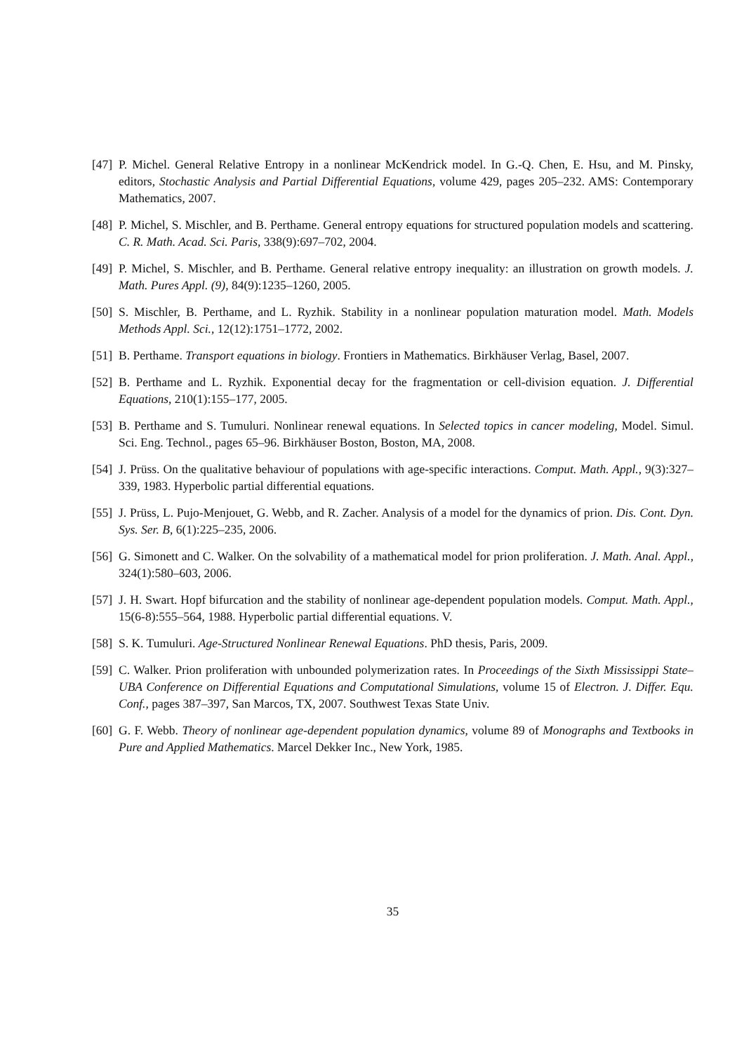[47] P. Michel. General Relative Entropy in a nonlinear McKendrick model. In G.-Q. Chen, E. Hsu, and M. Pinsky, editors, Stochastic Analysis and Partial Differential Equations, volume 429, pages 205–232. AMS: Contemporary Mathematics, 2007.
[48] P. Michel, S. Mischler, and B. Perthame. General entropy equations for structured population models and scattering. C. R. Math. Acad. Sci. Paris, 338(9):697–702, 2004.
[49] P. Michel, S. Mischler, and B. Perthame. General relative entropy inequality: an illustration on growth models. J. Math. Pures Appl. (9), 84(9):1235–1260, 2005.
[50] S. Mischler, B. Perthame, and L. Ryzhik. Stability in a nonlinear population maturation model. Math. Models Methods Appl. Sci., 12(12):1751–1772, 2002.
[51] B. Perthame. Transport equations in biology. Frontiers in Mathematics. Birkhäuser Verlag, Basel, 2007.
[52] B. Perthame and L. Ryzhik. Exponential decay for the fragmentation or cell-division equation. J. Differential Equations, 210(1):155–177, 2005.
[53] B. Perthame and S. Tumuluri. Nonlinear renewal equations. In Selected topics in cancer modeling, Model. Simul. Sci. Eng. Technol., pages 65–96. Birkhäuser Boston, Boston, MA, 2008.
[54] J. Prüss. On the qualitative behaviour of populations with age-specific interactions. Comput. Math. Appl., 9(3):327–339, 1983. Hyperbolic partial differential equations.
[55] J. Prüss, L. Pujo-Menjouet, G. Webb, and R. Zacher. Analysis of a model for the dynamics of prion. Dis. Cont. Dyn. Sys. Ser. B, 6(1):225–235, 2006.
[56] G. Simonett and C. Walker. On the solvability of a mathematical model for prion proliferation. J. Math. Anal. Appl., 324(1):580–603, 2006.
[57] J. H. Swart. Hopf bifurcation and the stability of nonlinear age-dependent population models. Comput. Math. Appl., 15(6-8):555–564, 1988. Hyperbolic partial differential equations. V.
[58] S. K. Tumuluri. Age-Structured Nonlinear Renewal Equations. PhD thesis, Paris, 2009.
[59] C. Walker. Prion proliferation with unbounded polymerization rates. In Proceedings of the Sixth Mississippi State–UBA Conference on Differential Equations and Computational Simulations, volume 15 of Electron. J. Differ. Equ. Conf., pages 387–397, San Marcos, TX, 2007. Southwest Texas State Univ.
[60] G. F. Webb. Theory of nonlinear age-dependent population dynamics, volume 89 of Monographs and Textbooks in Pure and Applied Mathematics. Marcel Dekker Inc., New York, 1985.
35